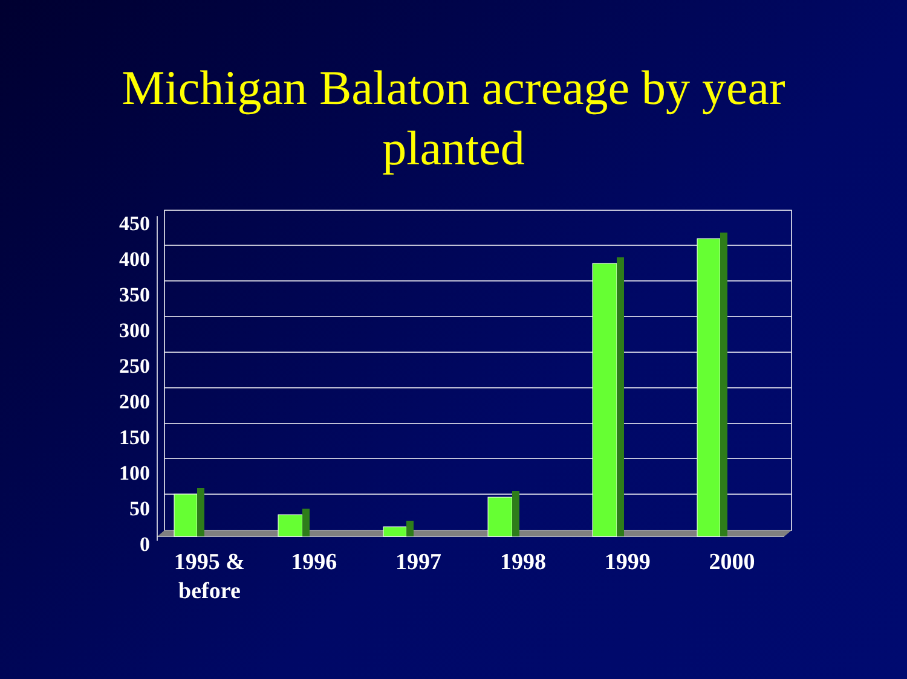Michigan Balaton acreage by year
planted
450
400
350
300
250
200
150
100
50
0
1995 &
before
1996 1997 1998 1999 2000